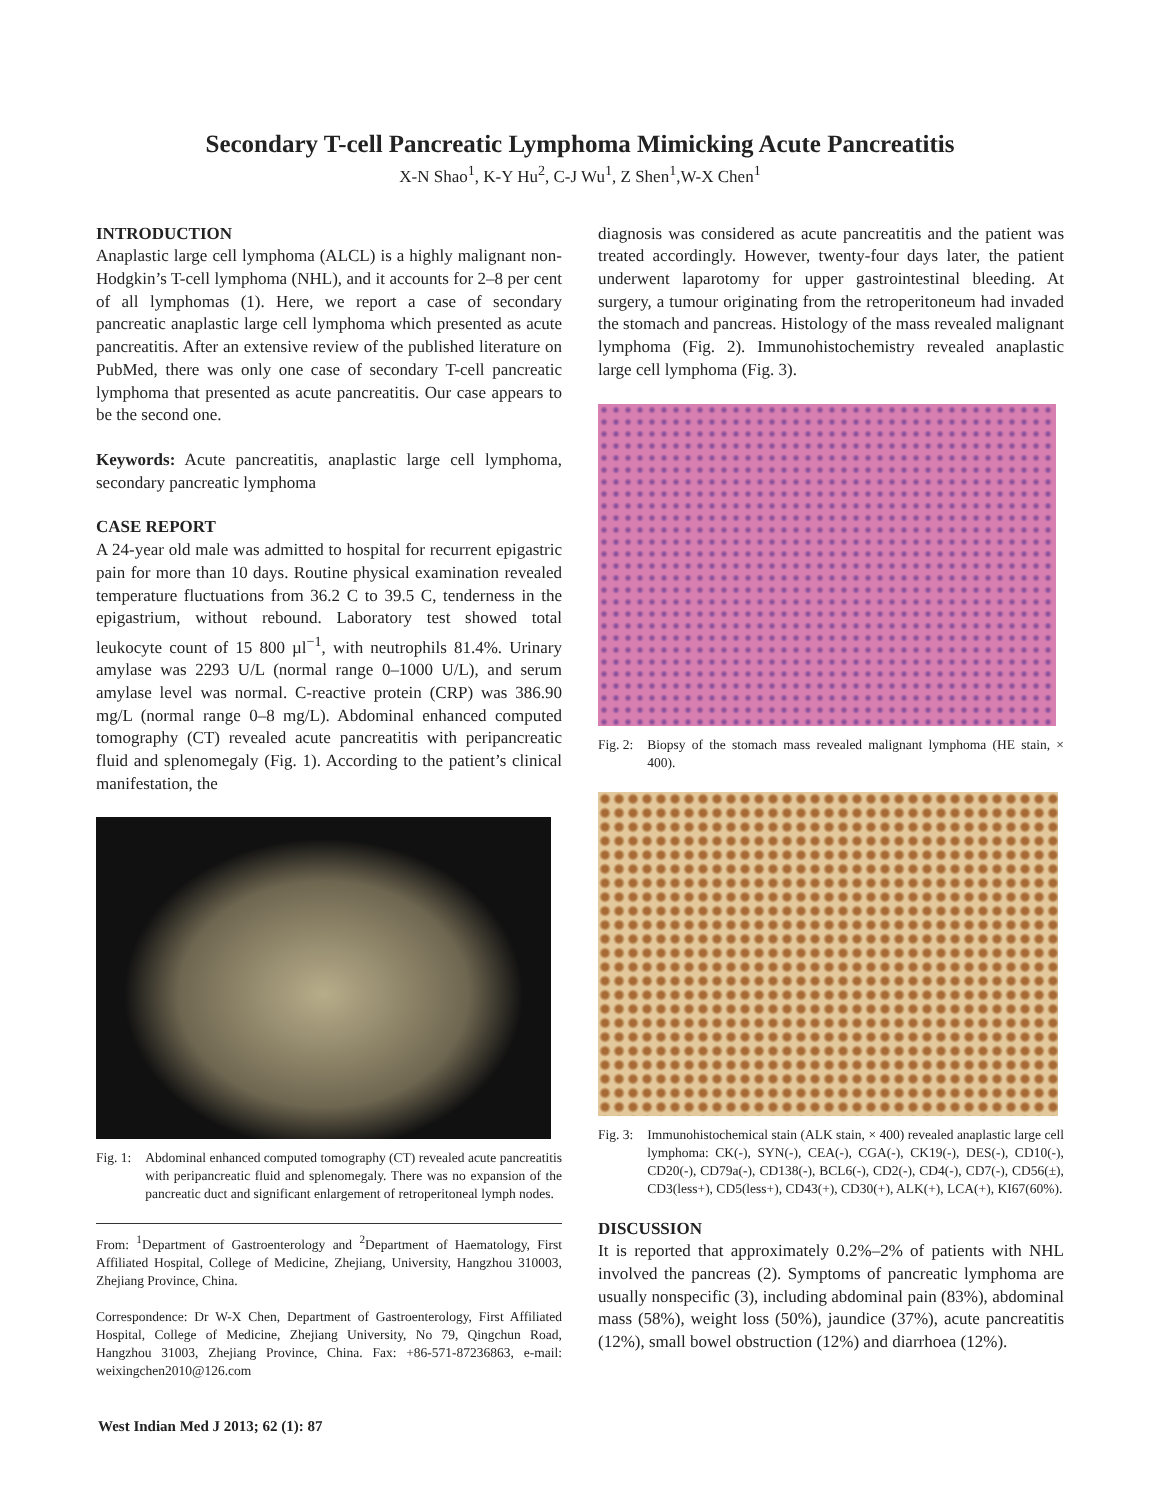Secondary T-cell Pancreatic Lymphoma Mimicking Acute Pancreatitis
X-N Shao<sup>1</sup>, K-Y Hu<sup>2</sup>, C-J Wu<sup>1</sup>, Z Shen<sup>1</sup>,W-X Chen<sup>1</sup>
INTRODUCTION
Anaplastic large cell lymphoma (ALCL) is a highly malignant non-Hodgkin’s T-cell lymphoma (NHL), and it accounts for 2–8 per cent of all lymphomas (1). Here, we report a case of secondary pancreatic anaplastic large cell lymphoma which presented as acute pancreatitis. After an extensive review of the published literature on PubMed, there was only one case of secondary T-cell pancreatic lymphoma that presented as acute pancreatitis. Our case appears to be the second one.
Keywords: Acute pancreatitis, anaplastic large cell lymphoma, secondary pancreatic lymphoma
CASE REPORT
A 24-year old male was admitted to hospital for recurrent epigastric pain for more than 10 days. Routine physical examination revealed temperature fluctuations from 36.2 C to 39.5 C, tenderness in the epigastrium, without rebound. Laboratory test showed total leukocyte count of 15 800 µl<sup>−1</sup>, with neutrophils 81.4%. Urinary amylase was 2293 U/L (normal range 0–1000 U/L), and serum amylase level was normal. C-reactive protein (CRP) was 386.90 mg/L (normal range 0–8 mg/L). Abdominal enhanced computed tomography (CT) revealed acute pancreatitis with peripancreatic fluid and splenomegaly (Fig. 1). According to the patient’s clinical manifestation, the
Fig. 1: Abdominal enhanced computed tomography (CT) revealed acute pancreatitis with peripancreatic fluid and splenomegaly. There was no expansion of the pancreatic duct and significant enlargement of retroperitoneal lymph nodes.
From: <sup>1</sup>Department of Gastroenterology and <sup>2</sup>Department of Haematology, First Affiliated Hospital, College of Medicine, Zhejiang, University, Hangzhou 310003, Zhejiang Province, China.
Correspondence: Dr W-X Chen, Department of Gastroenterology, First Affiliated Hospital, College of Medicine, Zhejiang University, No 79, Qingchun Road, Hangzhou 31003, Zhejiang Province, China. Fax: +86-571-87236863, e-mail: weixingchen2010@126.com
diagnosis was considered as acute pancreatitis and the patient was treated accordingly. However, twenty-four days later, the patient underwent laparotomy for upper gastrointestinal bleeding. At surgery, a tumour originating from the retroperitoneum had invaded the stomach and pancreas. Histology of the mass revealed malignant lymphoma (Fig. 2). Immunohistochemistry revealed anaplastic large cell lymphoma (Fig. 3).
Fig. 2: Biopsy of the stomach mass revealed malignant lymphoma (HE stain, × 400).
Fig. 3: Immunohistochemical stain (ALK stain, × 400) revealed anaplastic large cell lymphoma: CK(-), SYN(-), CEA(-), CGA(-), CK19(-), DES(-), CD10(-), CD20(-), CD79a(-), CD138(-), BCL6(-), CD2(-), CD4(-), CD7(-), CD56(±), CD3(less+), CD5(less+), CD43(+), CD30(+), ALK(+), LCA(+), KI67(60%).
DISCUSSION
It is reported that approximately 0.2%–2% of patients with NHL involved the pancreas (2). Symptoms of pancreatic lymphoma are usually nonspecific (3), including abdominal pain (83%), abdominal mass (58%), weight loss (50%), jaundice (37%), acute pancreatitis (12%), small bowel obstruction (12%) and diarrhoea (12%).
West Indian Med J 2013; 62 (1): 87